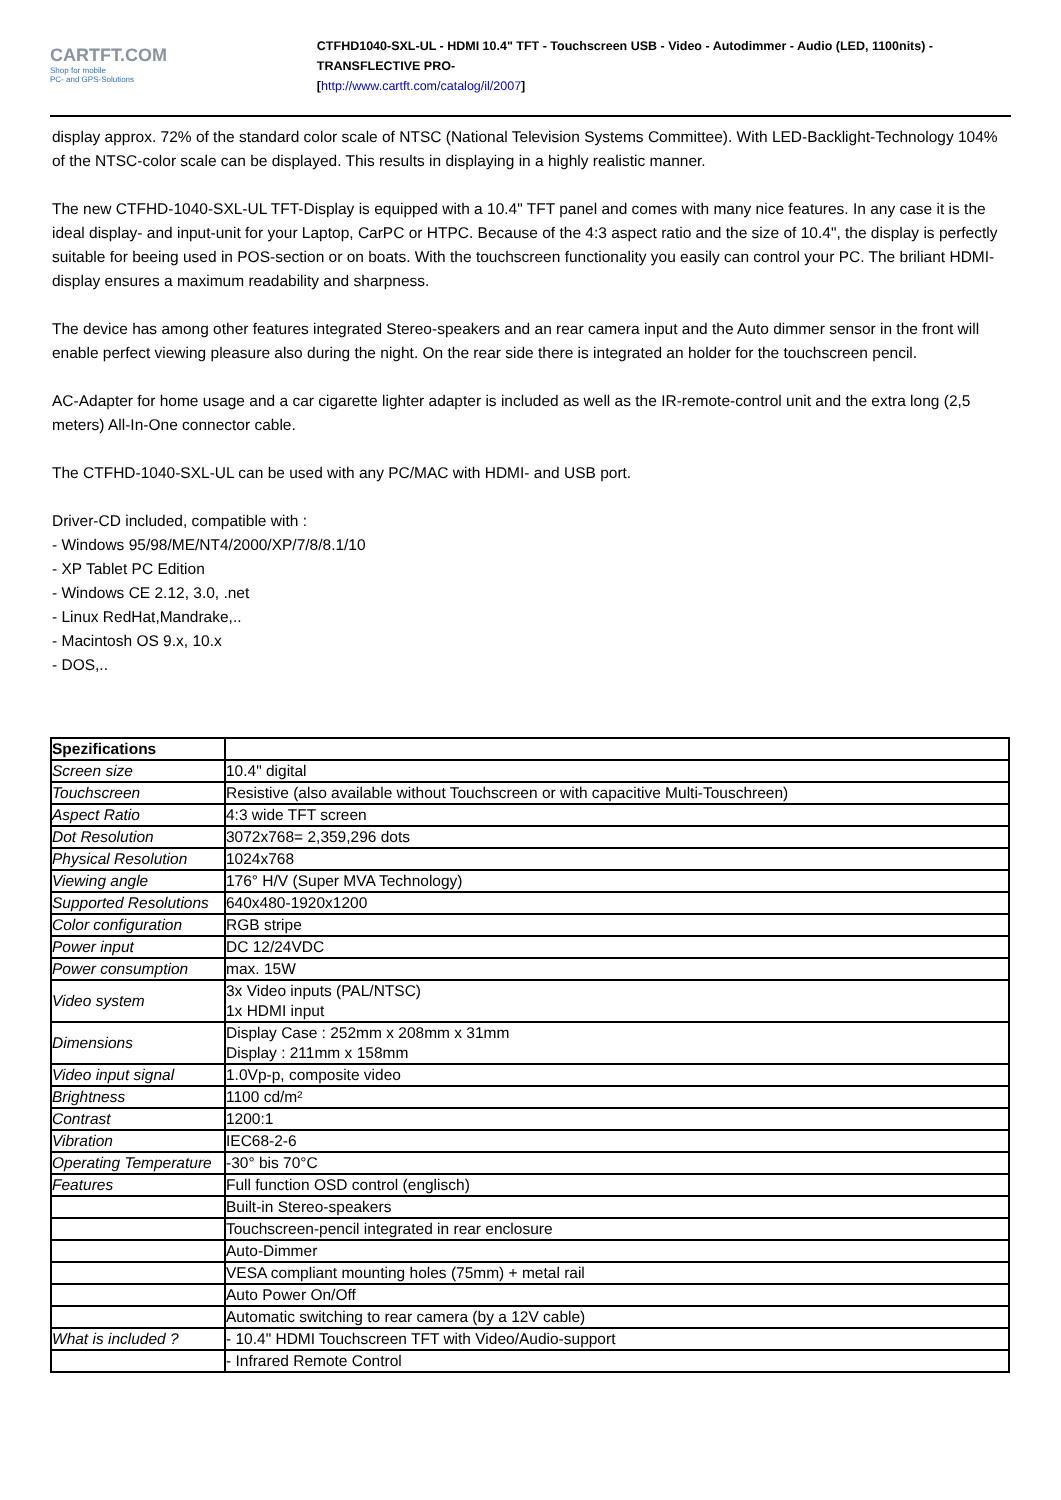CARTFT.COM
Shop for mobile
PC- and GPS-Solutions
CTFHD1040-SXL-UL - HDMI 10.4" TFT - Touchscreen USB - Video - Autodimmer - Audio (LED, 1100nits) -TRANSFLECTIVE PRO-
[http://www.cartft.com/catalog/il/2007]
display approx. 72% of the standard color scale of NTSC (National Television Systems Committee). With LED-Backlight-Technology 104% of the NTSC-color scale can be displayed. This results in displaying in a highly realistic manner.
The new CTFHD-1040-SXL-UL TFT-Display is equipped with a 10.4" TFT panel and comes with many nice features. In any case it is the ideal display- and input-unit for your Laptop, CarPC or HTPC. Because of the 4:3 aspect ratio and the size of 10.4", the display is perfectly suitable for beeing used in POS-section or on boats. With the touchscreen functionality you easily can control your PC. The briliant HDMI-display ensures a maximum readability and sharpness.
The device has among other features integrated Stereo-speakers and an rear camera input and the Auto dimmer sensor in the front will enable perfect viewing pleasure also during the night. On the rear side there is integrated an holder for the touchscreen pencil.
AC-Adapter for home usage and a car cigarette lighter adapter is included as well as the IR-remote-control unit and the extra long (2,5 meters) All-In-One connector cable.
The CTFHD-1040-SXL-UL can be used with any PC/MAC with HDMI- and USB port.
Driver-CD included, compatible with :
- Windows 95/98/ME/NT4/2000/XP/7/8/8.1/10
- XP Tablet PC Edition
- Windows CE 2.12, 3.0, .net
- Linux RedHat,Mandrake,..
- Macintosh OS 9.x, 10.x
- DOS,..
| Spezifications | |
| --- | --- |
| Screen size | 10.4" digital |
| Touchscreen | Resistive (also available without Touchscreen or with capacitive Multi-Touschreen) |
| Aspect Ratio | 4:3 wide TFT screen |
| Dot Resolution | 3072x768= 2,359,296 dots |
| Physical Resolution | 1024x768 |
| Viewing angle | 176° H/V (Super MVA Technology) |
| Supported Resolutions | 640x480-1920x1200 |
| Color configuration | RGB stripe |
| Power input | DC 12/24VDC |
| Power consumption | max. 15W |
| Video system | 3x Video inputs (PAL/NTSC) 1x HDMI input |
| Dimensions | Display Case : 252mm x 208mm x 31mm Display : 211mm x 158mm |
| Video input signal | 1.0Vp-p, composite video |
| Brightness | 1100 cd/m² |
| Contrast | 1200:1 |
| Vibration | IEC68-2-6 |
| Operating Temperature | -30° bis 70°C |
| Features | Full function OSD control (englisch) |
| | Built-in Stereo-speakers |
| | Touchscreen-pencil integrated in rear enclosure |
| | Auto-Dimmer |
| | VESA compliant mounting holes (75mm) + metal rail |
| | Auto Power On/Off |
| | Automatic switching to rear camera (by a 12V cable) |
| What is included ? | - 10.4" HDMI Touchscreen TFT with Video/Audio-support |
| | - Infrared Remote Control |